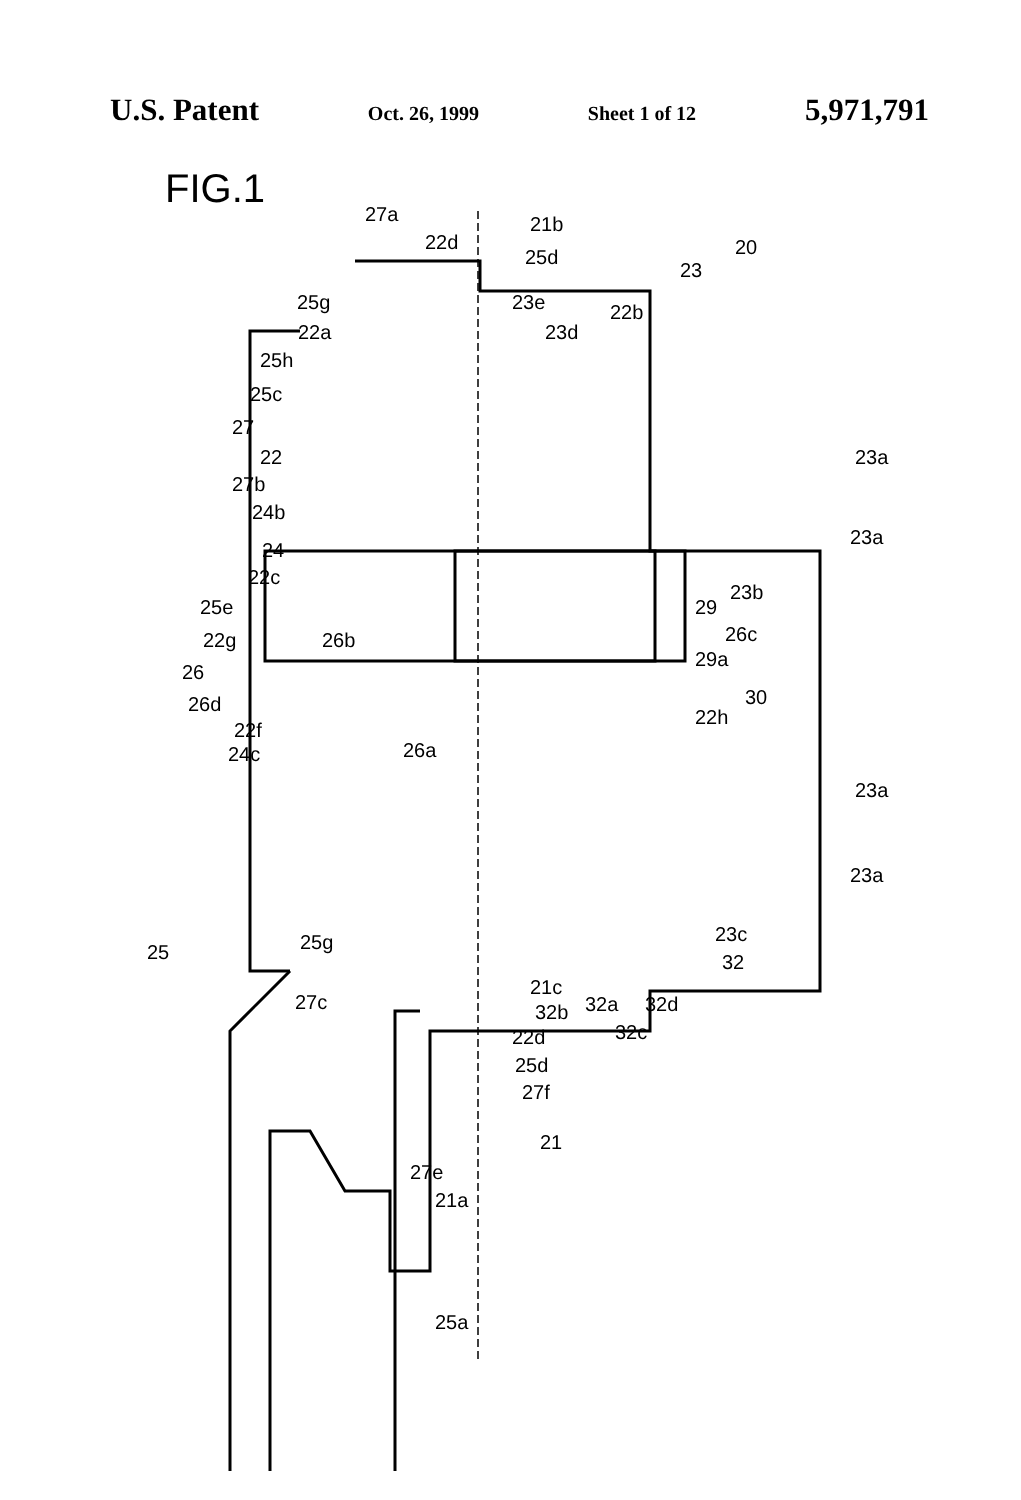U.S. Patent Oct. 26, 1999 Sheet 1 of 12 5,971,791
FIG.1
27a 21b
22d
25d 20
23
25g 23e 22b
22a 23d
25h
25c
27
22 23a
27b
24b
23a
24
22c
23b
25e 29
26c 22g 26b
29a
26
26d 30
22f
22h
24c 26a
23a
23a
25 25g 23c
32
21c
32a 32d 27c 32b
32c 22d
25d
27f
21
27e
21a
25a